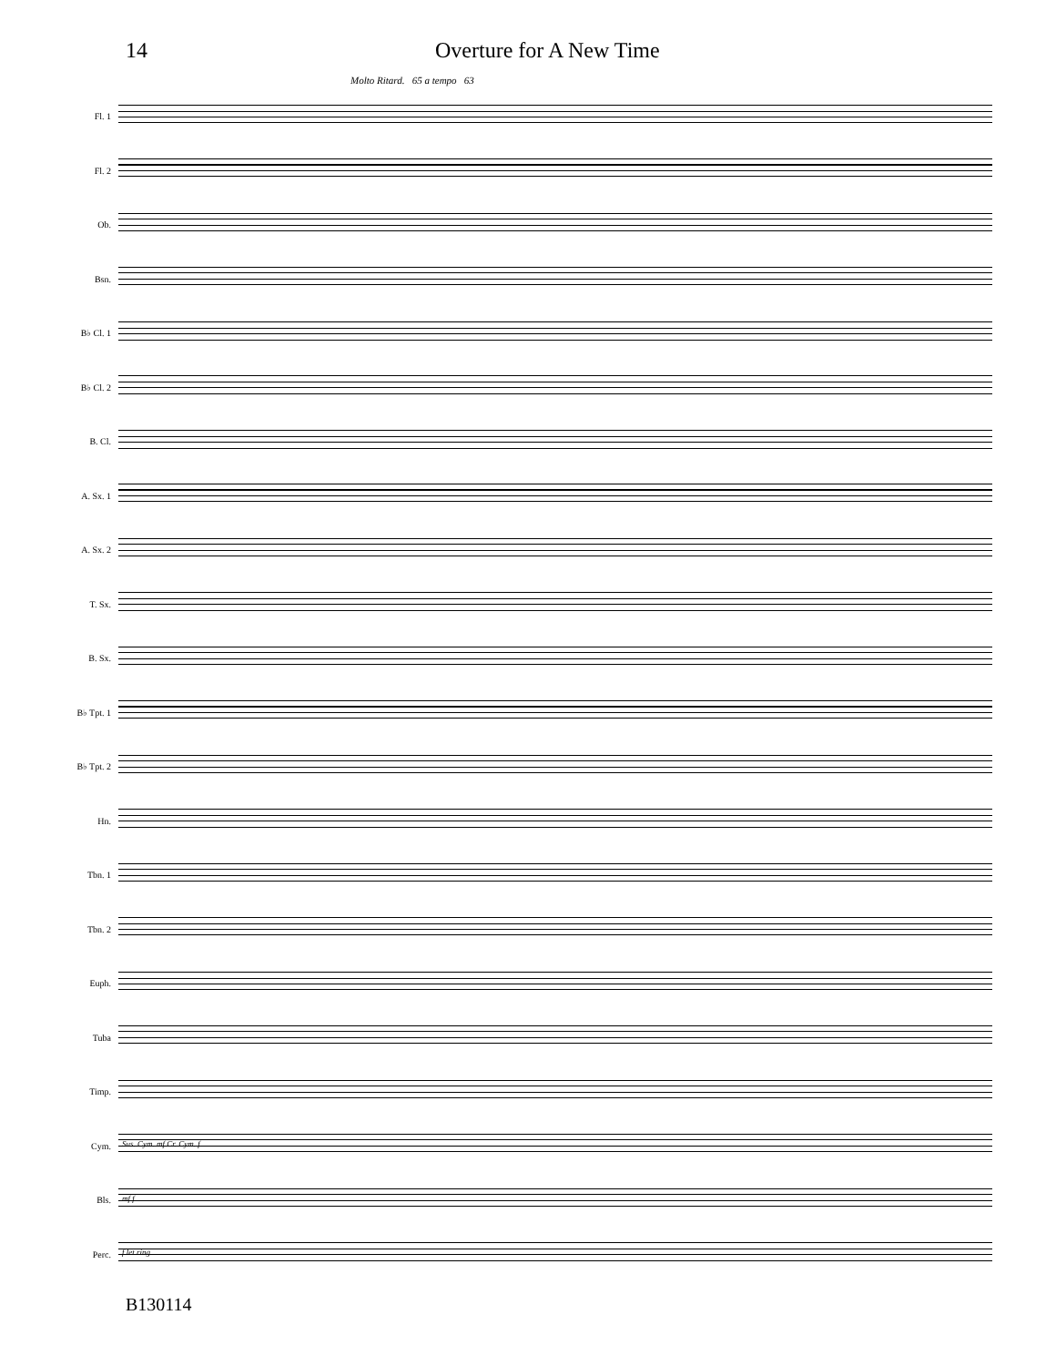14 Overture for A New Time
Molto Ritard. 65 a tempo 63
Fl. 1
Fl. 2
Ob.
Bsn.
B♭ Cl. 1
B♭ Cl. 2
B. Cl.
A. Sx. 1
A. Sx. 2
T. Sx.
B. Sx.
B♭ Tpt. 1
B♭ Tpt. 2
Hn.
Tbn. 1
Tbn. 2
Euph.
Tuba
Timp.
Cym.
Sus. Cym. mf Cr. Cym. f
Bls.
mf f
Perc.
f let ring
B130114